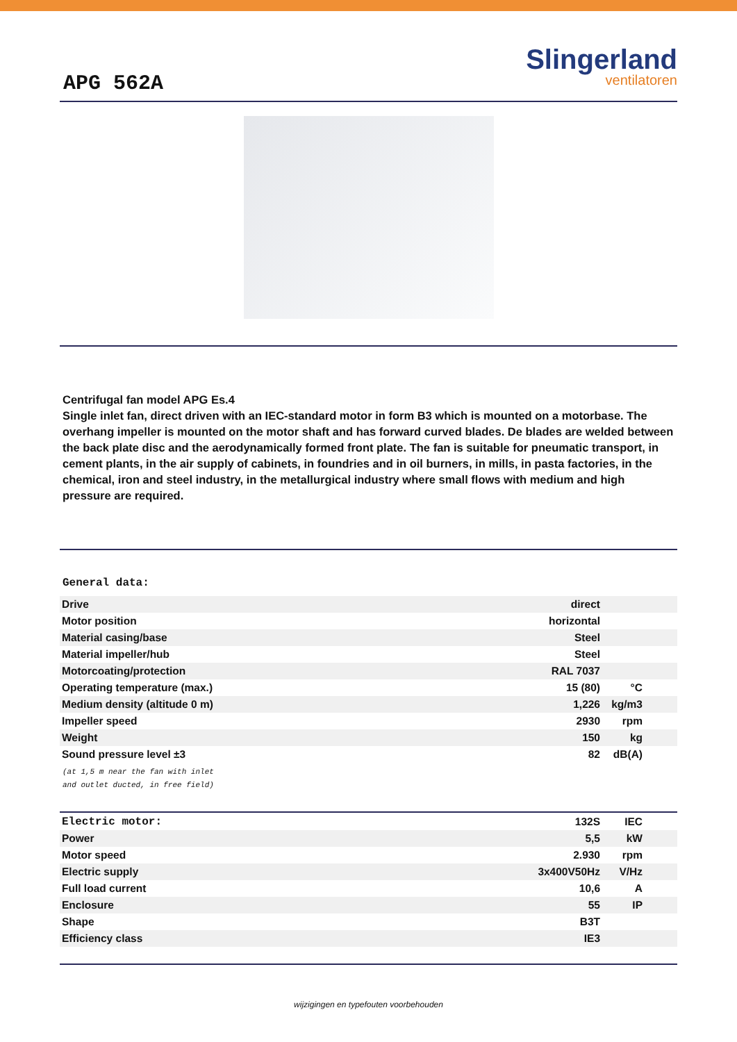APG 562A
Slingerland
ventilatoren
Centrifugal fan model APG Es.4
Single inlet fan, direct driven with an IEC-standard motor in form B3 which is mounted on a motorbase. The overhang impeller is mounted on the motor shaft and has forward curved blades. De blades are welded between the back plate disc and the aerodynamically formed front plate. The fan is suitable for pneumatic transport, in cement plants, in the air supply of cabinets, in foundries and in oil burners, in mills, in pasta factories, in the chemical, iron and steel industry, in the metallurgical industry where small flows with medium and high pressure are required.
General data:
| Drive | direct | |
| Motor position | horizontal | |
| Material casing/base | Steel | |
| Material impeller/hub | Steel | |
| Motorcoating/protection | RAL 7037 | |
| Operating temperature (max.) | 15 (80) | °C |
| Medium density (altitude 0 m) | 1,226 | kg/m3 |
| Impeller speed | 2930 | rpm |
| Weight | 150 | kg |
| Sound pressure level ±3 | 82 | dB(A) |
(at 1,5 m near the fan with inlet
and outlet ducted, in free field)
| Electric motor: | 132S | IEC |
| Power | 5,5 | kW |
| Motor speed | 2.930 | rpm |
| Electric supply | 3x400V50Hz | V/Hz |
| Full load current | 10,6 | A |
| Enclosure | 55 | IP |
| Shape | B3T | |
| Efficiency class | IE3 | |
wijzigingen en typefouten voorbehouden